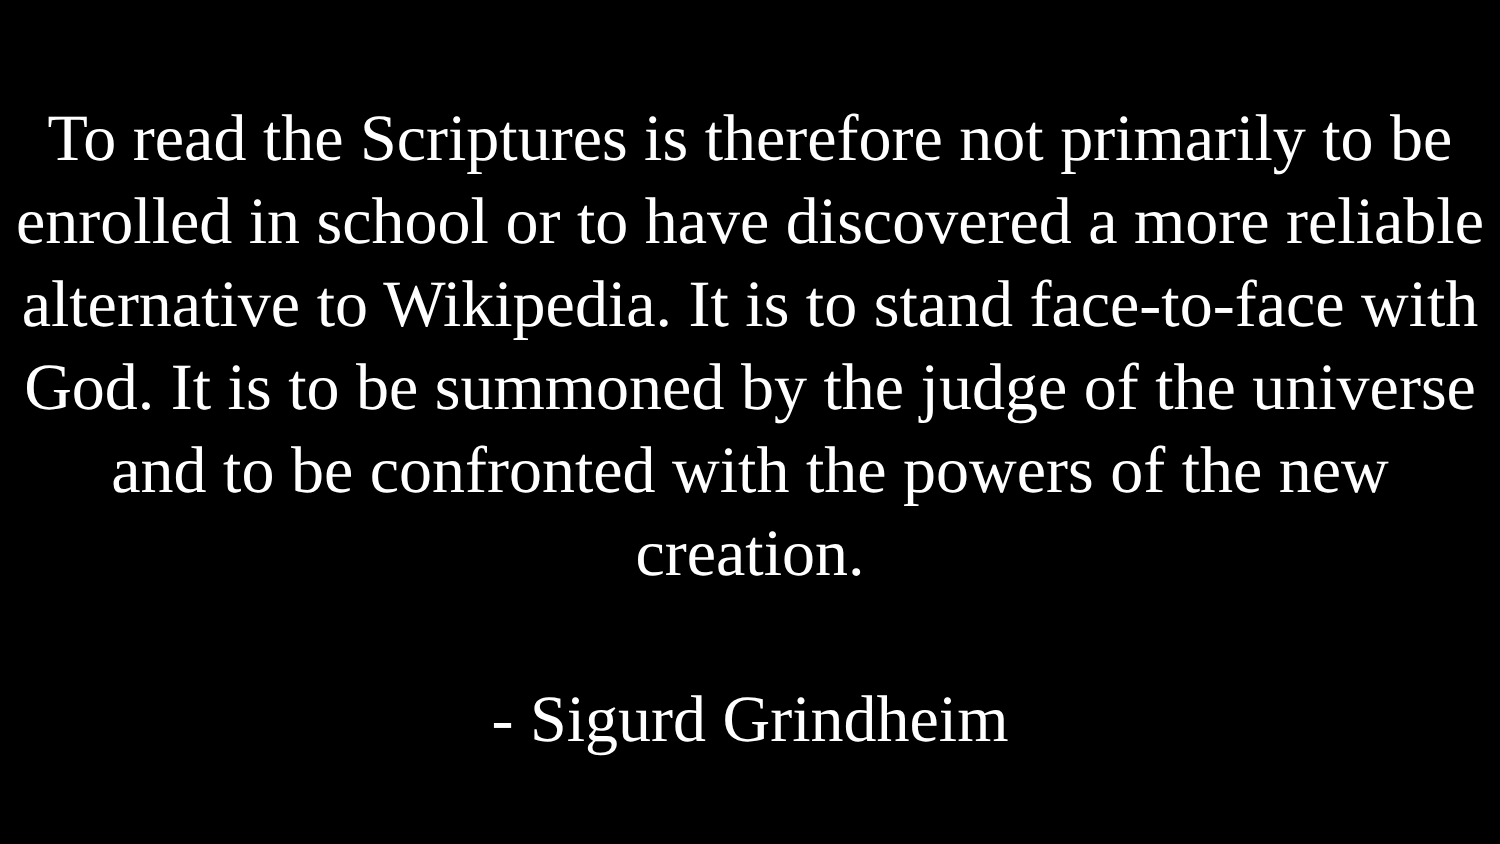To read the Scriptures is therefore not primarily to be enrolled in school or to have discovered a more reliable alternative to Wikipedia. It is to stand face-to-face with God. It is to be summoned by the judge of the universe and to be confronted with the powers of the new creation.
- Sigurd Grindheim